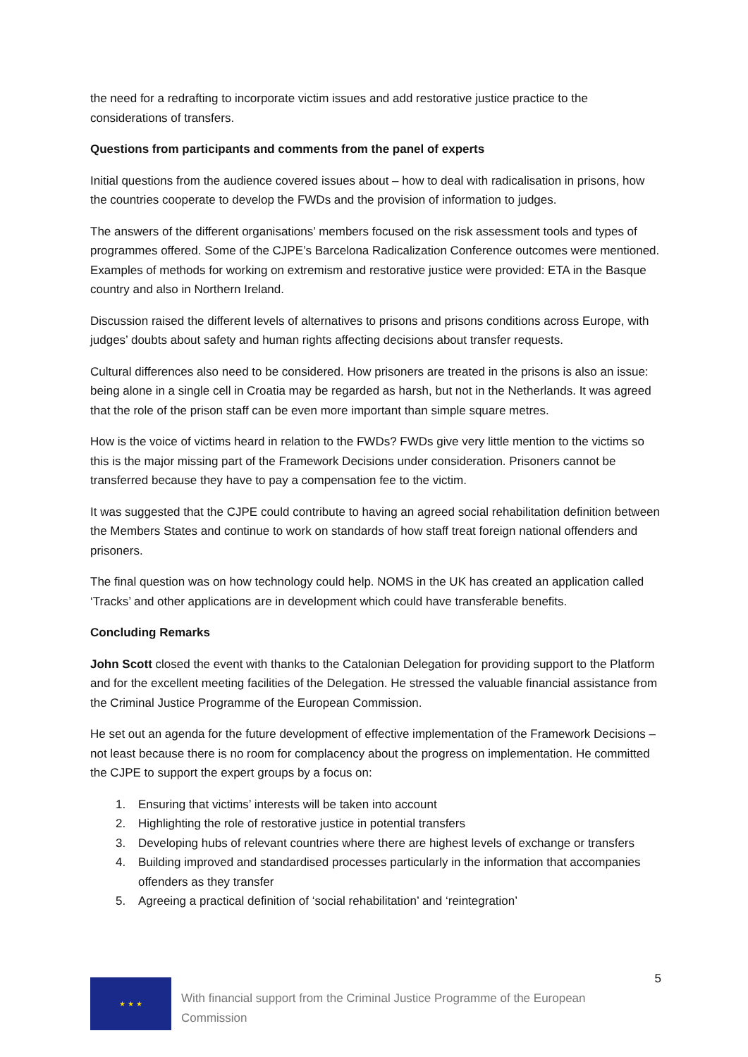the need for a redrafting to incorporate victim issues and add restorative justice practice to the considerations of transfers.
Questions from participants and comments from the panel of experts
Initial questions from the audience covered issues about – how to deal with radicalisation in prisons, how the countries cooperate to develop the FWDs and the provision of information to judges.
The answers of the different organisations’ members focused on the risk assessment tools and types of programmes offered. Some of the CJPE’s Barcelona Radicalization Conference outcomes were mentioned. Examples of methods for working on extremism and restorative justice were provided: ETA in the Basque country and also in Northern Ireland.
Discussion raised the different levels of alternatives to prisons and prisons conditions across Europe, with judges’ doubts about safety and human rights affecting decisions about transfer requests.
Cultural differences also need to be considered. How prisoners are treated in the prisons is also an issue: being alone in a single cell in Croatia may be regarded as harsh, but not in the Netherlands. It was agreed that the role of the prison staff can be even more important than simple square metres.
How is the voice of victims heard in relation to the FWDs? FWDs give very little mention to the victims so this is the major missing part of the Framework Decisions under consideration. Prisoners cannot be transferred because they have to pay a compensation fee to the victim.
It was suggested that the CJPE could contribute to having an agreed social rehabilitation definition between the Members States and continue to work on standards of how staff treat foreign national offenders and prisoners.
The final question was on how technology could help. NOMS in the UK has created an application called ‘Tracks’ and other applications are in development which could have transferable benefits.
Concluding Remarks
John Scott closed the event with thanks to the Catalonian Delegation for providing support to the Platform and for the excellent meeting facilities of the Delegation. He stressed the valuable financial assistance from the Criminal Justice Programme of the European Commission.
He set out an agenda for the future development of effective implementation of the Framework Decisions – not least because there is no room for complacency about the progress on implementation. He committed the CJPE to support the expert groups by a focus on:
1. Ensuring that victims’ interests will be taken into account
2. Highlighting the role of restorative justice in potential transfers
3. Developing hubs of relevant countries where there are highest levels of exchange or transfers
4. Building improved and standardised processes particularly in the information that accompanies offenders as they transfer
5. Agreeing a practical definition of ‘social rehabilitation’ and ‘reintegration’
★ ★ ★
With financial support from the Criminal Justice Programme of the European Commission
5